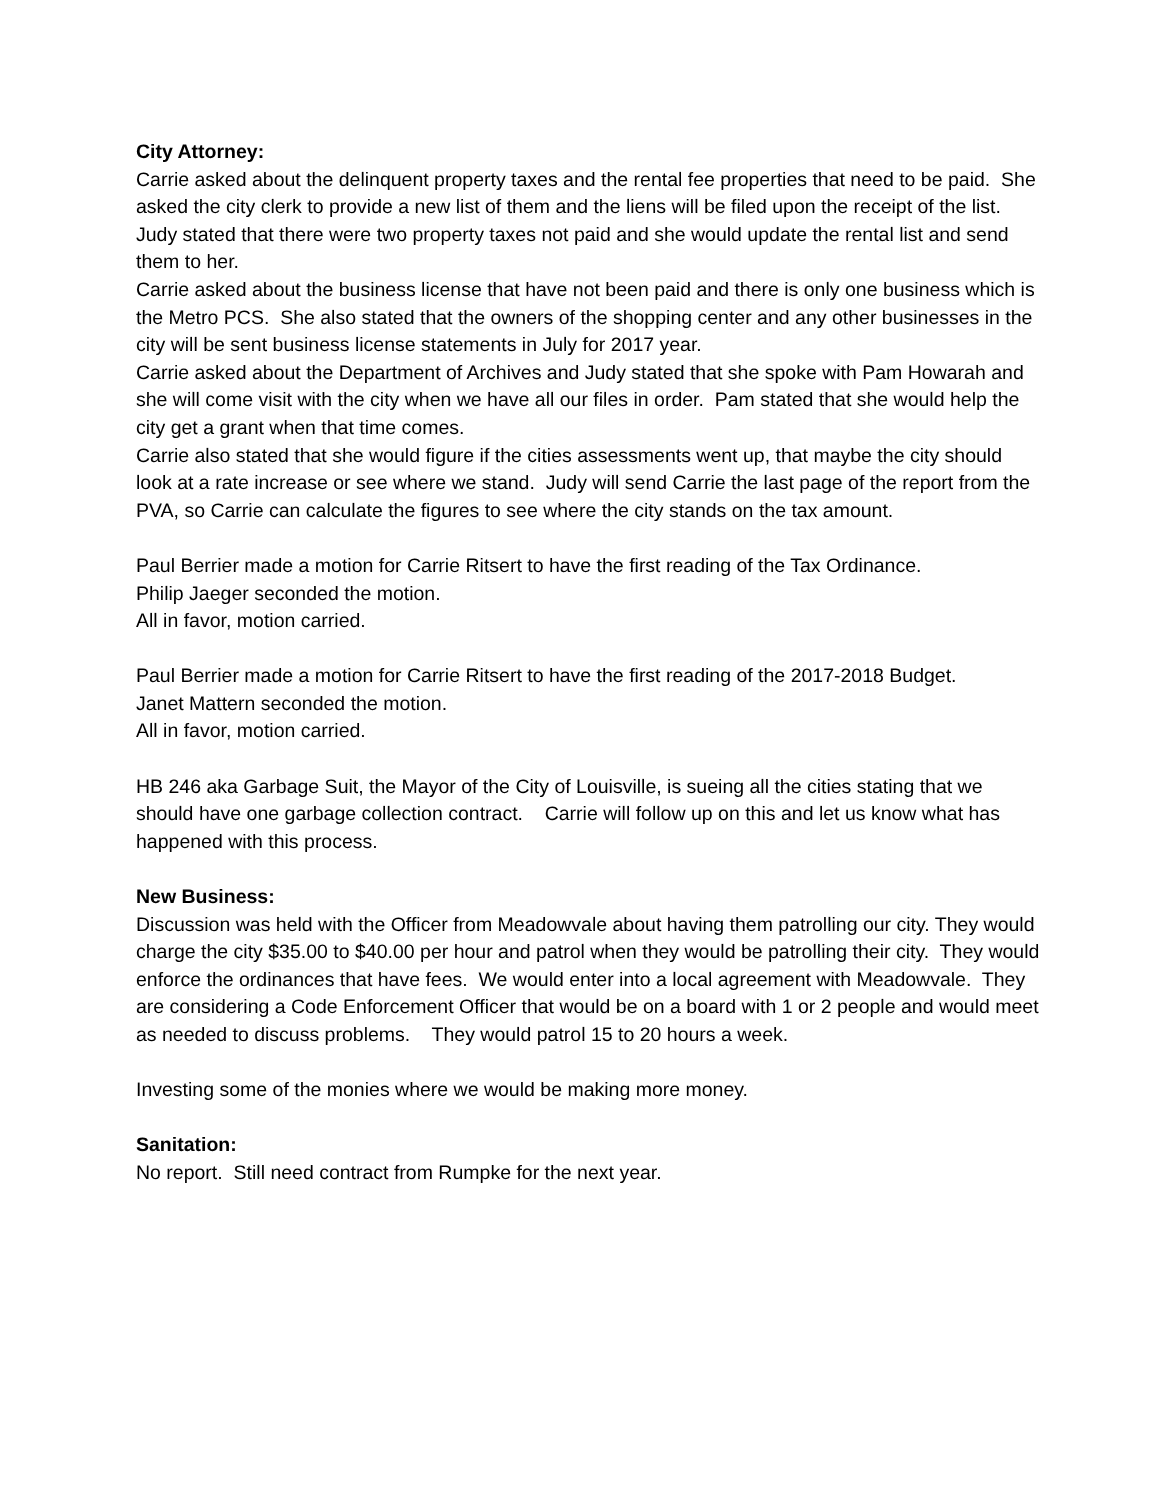City Attorney:
Carrie asked about the delinquent property taxes and the rental fee properties that need to be paid. She asked the city clerk to provide a new list of them and the liens will be filed upon the receipt of the list. Judy stated that there were two property taxes not paid and she would update the rental list and send them to her.
Carrie asked about the business license that have not been paid and there is only one business which is the Metro PCS. She also stated that the owners of the shopping center and any other businesses in the city will be sent business license statements in July for 2017 year.
Carrie asked about the Department of Archives and Judy stated that she spoke with Pam Howarah and she will come visit with the city when we have all our files in order. Pam stated that she would help the city get a grant when that time comes.
Carrie also stated that she would figure if the cities assessments went up, that maybe the city should look at a rate increase or see where we stand. Judy will send Carrie the last page of the report from the PVA, so Carrie can calculate the figures to see where the city stands on the tax amount.
Paul Berrier made a motion for Carrie Ritsert to have the first reading of the Tax Ordinance.
Philip Jaeger seconded the motion.
All in favor, motion carried.
Paul Berrier made a motion for Carrie Ritsert to have the first reading of the 2017-2018 Budget.
Janet Mattern seconded the motion.
All in favor, motion carried.
HB 246 aka Garbage Suit, the Mayor of the City of Louisville, is sueing all the cities stating that we should have one garbage collection contract. Carrie will follow up on this and let us know what has happened with this process.
New Business:
Discussion was held with the Officer from Meadowvale about having them patrolling our city. They would charge the city $35.00 to $40.00 per hour and patrol when they would be patrolling their city. They would enforce the ordinances that have fees. We would enter into a local agreement with Meadowvale. They are considering a Code Enforcement Officer that would be on a board with 1 or 2 people and would meet as needed to discuss problems. They would patrol 15 to 20 hours a week.
Investing some of the monies where we would be making more money.
Sanitation:
No report. Still need contract from Rumpke for the next year.